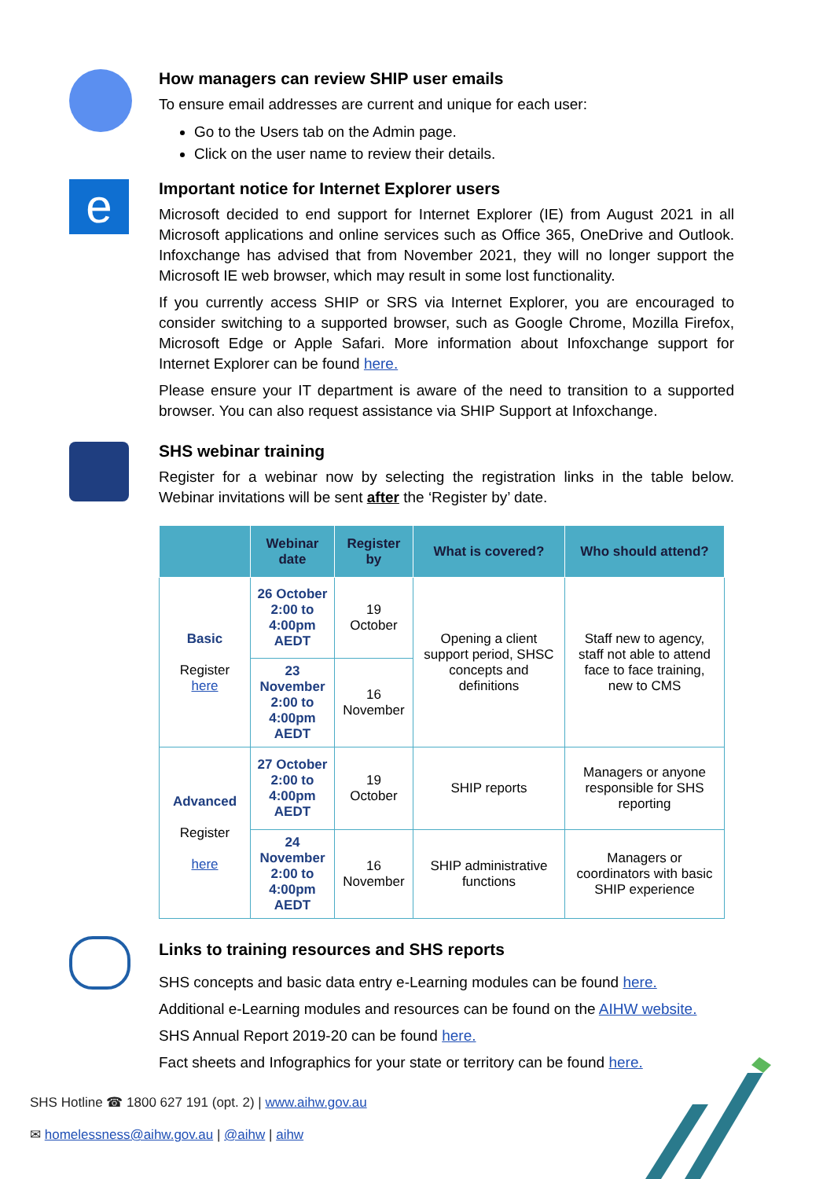How managers can review SHIP user emails
To ensure email addresses are current and unique for each user:
Go to the Users tab on the Admin page.
Click on the user name to review their details.
e
Important notice for Internet Explorer users
Microsoft decided to end support for Internet Explorer (IE) from August 2021 in all Microsoft applications and online services such as Office 365, OneDrive and Outlook. Infoxchange has advised that from November 2021, they will no longer support the Microsoft IE web browser, which may result in some lost functionality.
If you currently access SHIP or SRS via Internet Explorer, you are encouraged to consider switching to a supported browser, such as Google Chrome, Mozilla Firefox, Microsoft Edge or Apple Safari. More information about Infoxchange support for Internet Explorer can be found here.
Please ensure your IT department is aware of the need to transition to a supported browser. You can also request assistance via SHIP Support at Infoxchange.
SHS webinar training
Register for a webinar now by selecting the registration links in the table below. Webinar invitations will be sent after the ‘Register by’ date.
| | Webinar date | Register by | What is covered? | Who should attend? |
| --- | --- | --- | --- | --- |
| Basic Register here | 26 October 2:00 to 4:00pm AEDT | 19 October | Opening a client support period, SHSC concepts and definitions | Staff new to agency, staff not able to attend face to face training, new to CMS |
| | 23 November 2:00 to 4:00pm AEDT | 16 November | | |
| Advanced Register here | 27 October 2:00 to 4:00pm AEDT | 19 October | SHIP reports | Managers or anyone responsible for SHS reporting |
| | 24 November 2:00 to 4:00pm AEDT | 16 November | SHIP administrative functions | Managers or coordinators with basic SHIP experience |
Links to training resources and SHS reports
SHS concepts and basic data entry e-Learning modules can be found here.
Additional e-Learning modules and resources can be found on the AIHW website.
SHS Annual Report 2019-20 can be found here.
Fact sheets and Infographics for your state or territory can be found here.
SHS Hotline ☎ 1800 627 191 (opt. 2) | www.aihw.gov.au
✉ homelessness@aihw.gov.au | @aihw | aihw